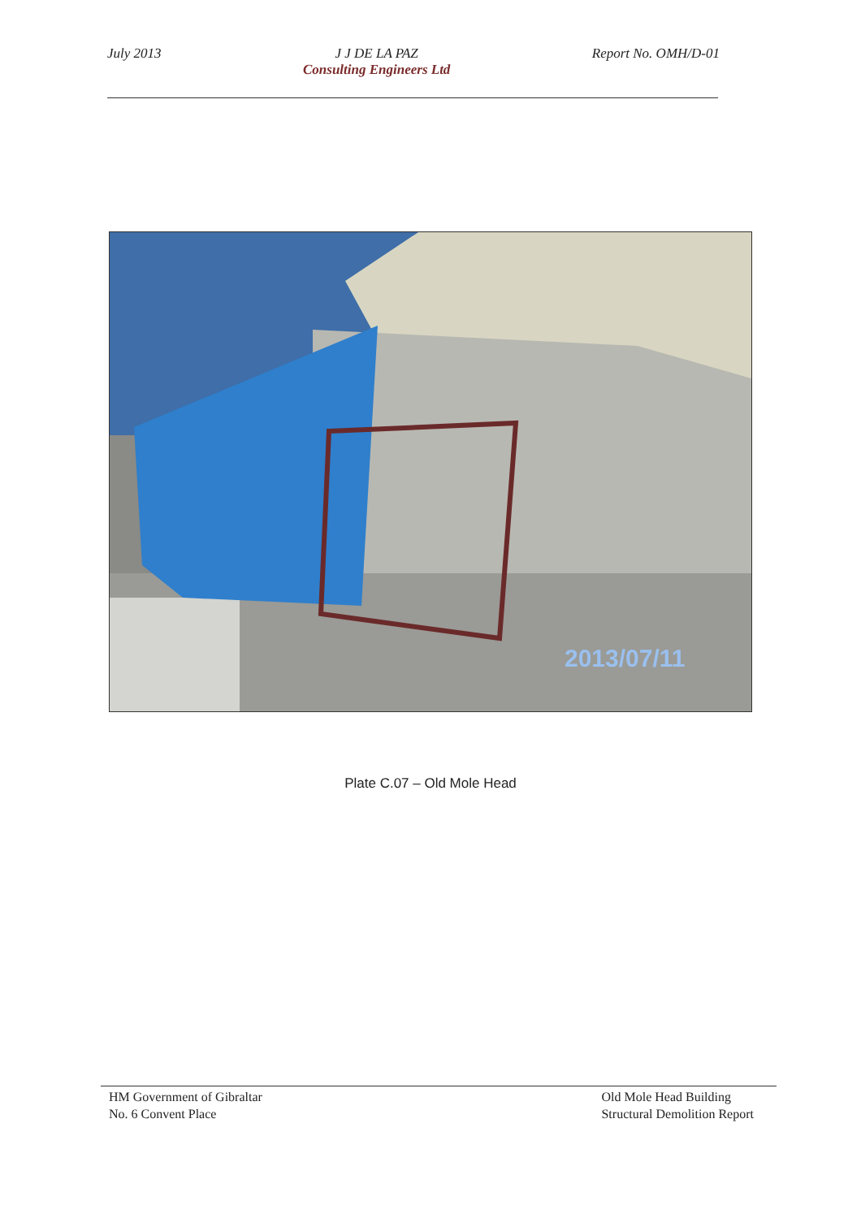July 2013 J J DE LA PAZ
Consulting Engineers Ltd
Report No. OMH/D-01
2013/07/11
Plate C.07 – Old Mole Head
HM Government of Gibraltar
No. 6 Convent Place
Old Mole Head Building
Structural Demolition Report